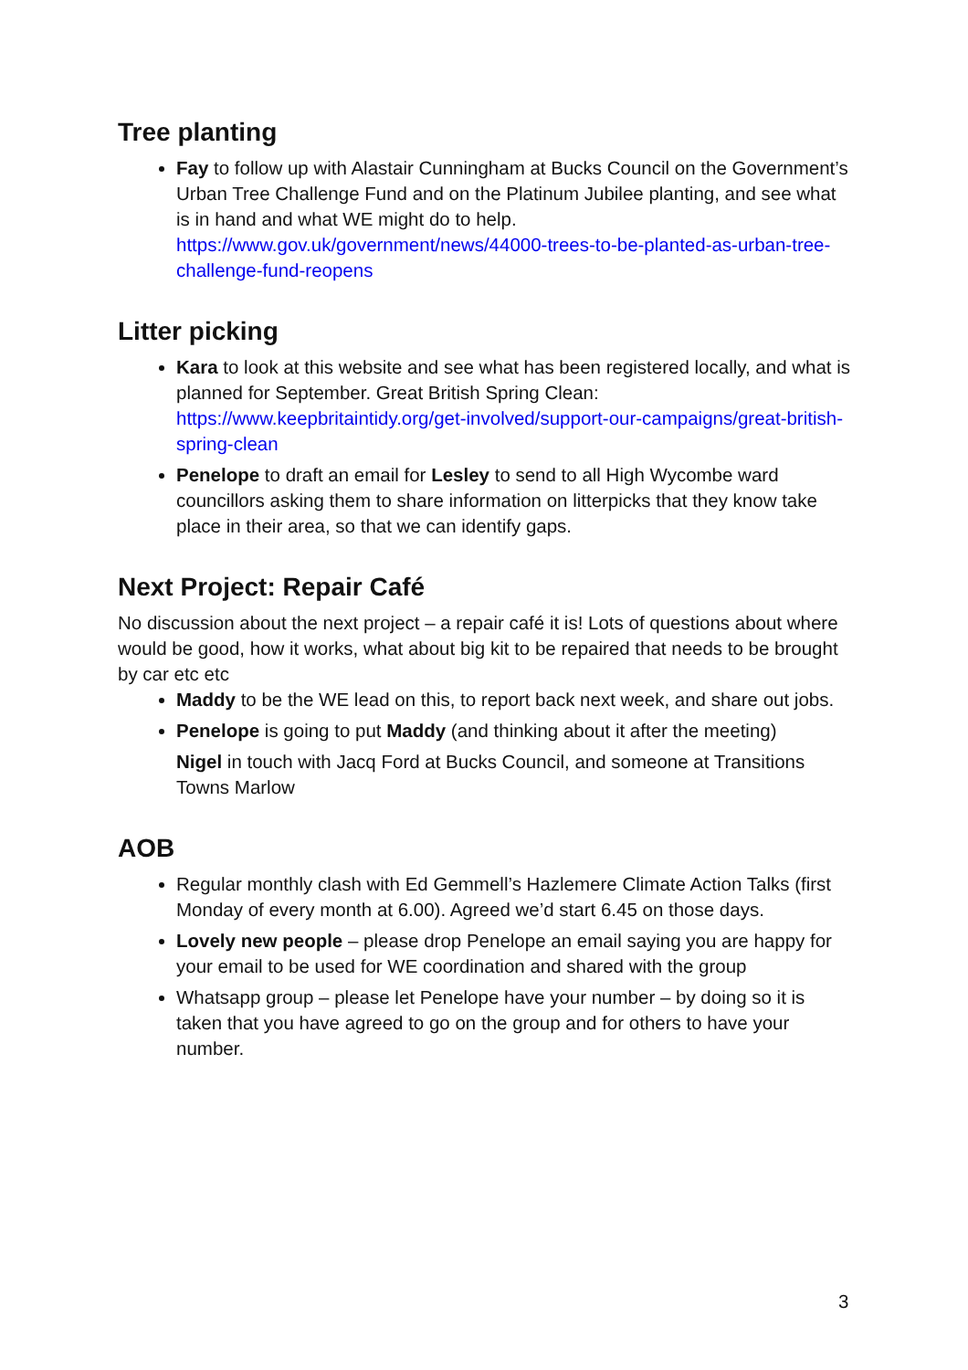Tree planting
Fay to follow up with Alastair Cunningham at Bucks Council on the Government’s Urban Tree Challenge Fund and on the Platinum Jubilee planting, and see what is in hand and what WE might do to help. https://www.gov.uk/government/news/44000-trees-to-be-planted-as-urban-tree-challenge-fund-reopens
Litter picking
Kara to look at this website and see what has been registered locally, and what is planned for September. Great British Spring Clean: https://www.keepbritaintidy.org/get-involved/support-our-campaigns/great-british-spring-clean
Penelope to draft an email for Lesley to send to all High Wycombe ward councillors asking them to share information on litterpicks that they know take place in their area, so that we can identify gaps.
Next Project: Repair Café
No discussion about the next project – a repair café it is! Lots of questions about where would be good, how it works, what about big kit to be repaired that needs to be brought by car etc etc
Maddy to be the WE lead on this, to report back next week, and share out jobs.
Penelope is going to put Maddy (and thinking about it after the meeting)
Nigel in touch with Jacq Ford at Bucks Council, and someone at Transitions Towns Marlow
AOB
Regular monthly clash with Ed Gemmell’s Hazlemere Climate Action Talks (first Monday of every month at 6.00). Agreed we’d start 6.45 on those days.
Lovely new people – please drop Penelope an email saying you are happy for your email to be used for WE coordination and shared with the group
Whatsapp group – please let Penelope have your number – by doing so it is taken that you have agreed to go on the group and for others to have your number.
3